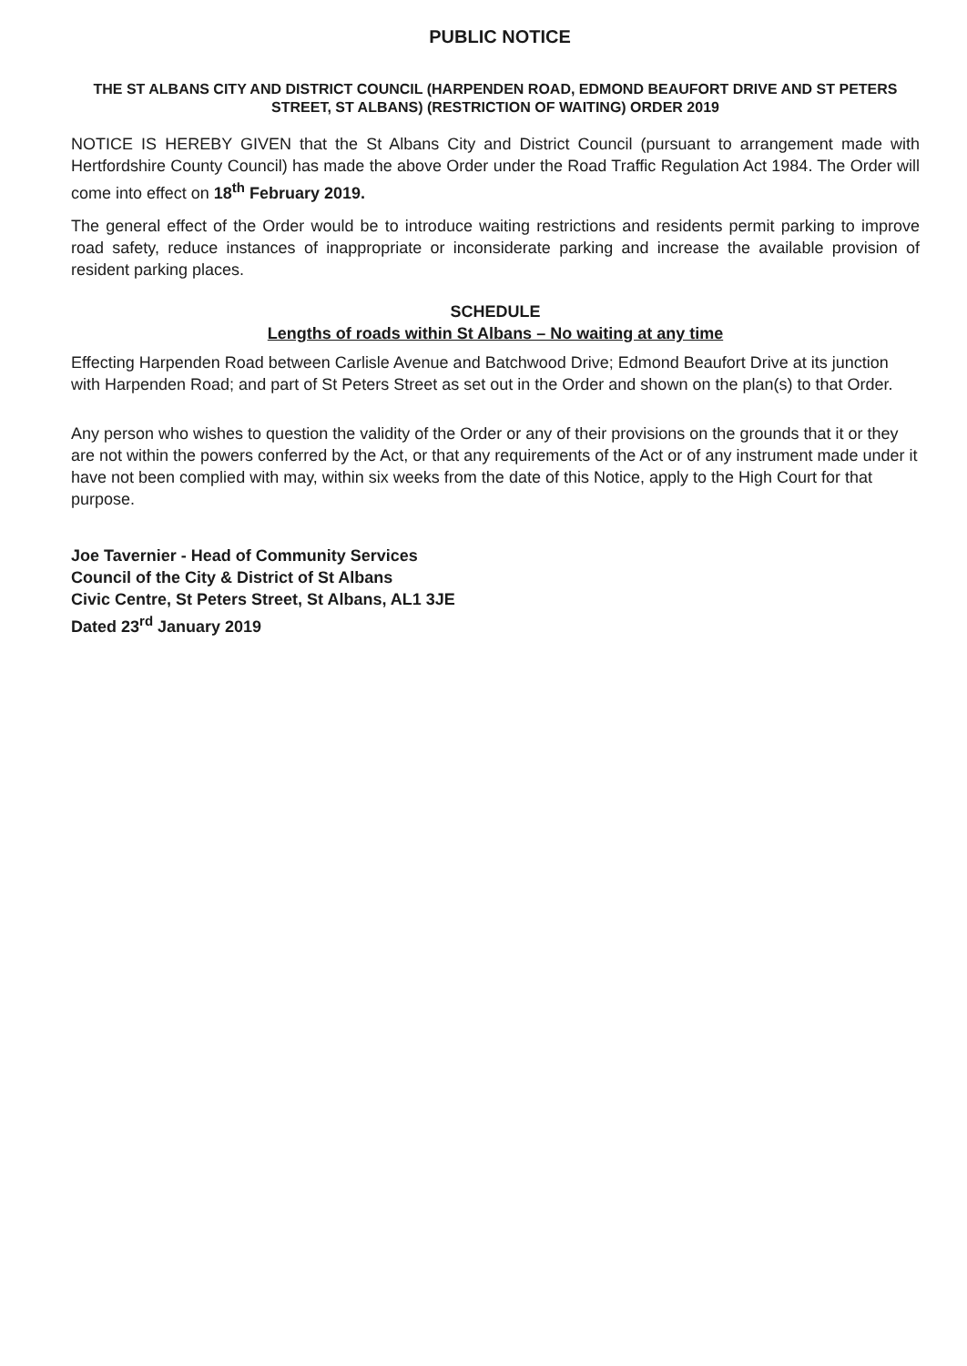PUBLIC NOTICE
THE ST ALBANS CITY AND DISTRICT COUNCIL (HARPENDEN ROAD, EDMOND BEAUFORT DRIVE AND ST PETERS STREET, ST ALBANS) (RESTRICTION OF WAITING) ORDER 2019
NOTICE IS HEREBY GIVEN that the St Albans City and District Council (pursuant to arrangement made with Hertfordshire County Council) has made the above Order under the Road Traffic Regulation Act 1984. The Order will come into effect on 18<sup>th</sup> February 2019.
The general effect of the Order would be to introduce waiting restrictions and residents permit parking to improve road safety, reduce instances of inappropriate or inconsiderate parking and increase the available provision of resident parking places.
SCHEDULE
Lengths of roads within St Albans – No waiting at any time
Effecting Harpenden Road between Carlisle Avenue and Batchwood Drive; Edmond Beaufort Drive at its junction with Harpenden Road; and part of St Peters Street as set out in the Order and shown on the plan(s) to that Order.
Any person who wishes to question the validity of the Order or any of their provisions on the grounds that it or they are not within the powers conferred by the Act, or that any requirements of the Act or of any instrument made under it have not been complied with may, within six weeks from the date of this Notice, apply to the High Court for that purpose.
Joe Tavernier - Head of Community Services
Council of the City & District of St Albans
Civic Centre, St Peters Street, St Albans, AL1 3JE
Dated 23<sup>rd</sup> January 2019